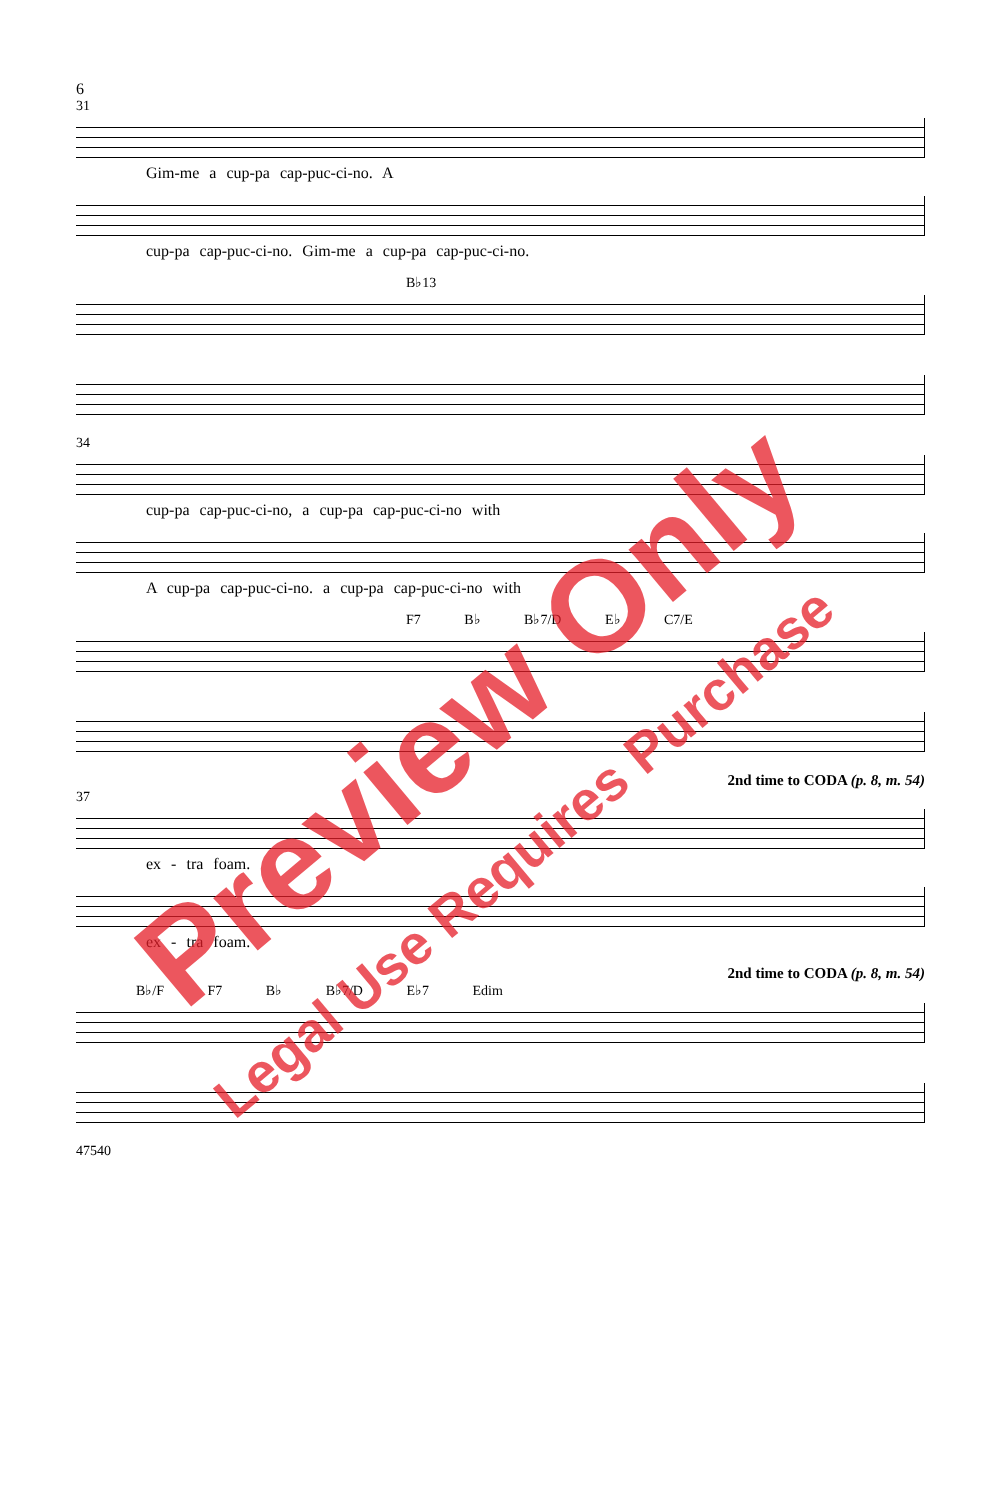6
31
Gim-me a cup-pa cap-puc-ci-no. A
cup-pa cap-puc-ci-no. Gim-me a cup-pa cap-puc-ci-no.
B♭13
34
cup-pa cap-puc-ci-no, a cup-pa cap-puc-ci-no with
A cup-pa cap-puc-ci-no. a cup-pa cap-puc-ci-no with
F7 B♭ B♭7/D E♭ C7/E
2nd time to CODA (p. 8, m. 54)
37
ex - tra foam.
ex - tra foam.
2nd time to CODA (p. 8, m. 54)
B♭/F F7 B♭ B♭7/D E♭7 Edim
47540
Preview Only
Legal Use Requires Purchase